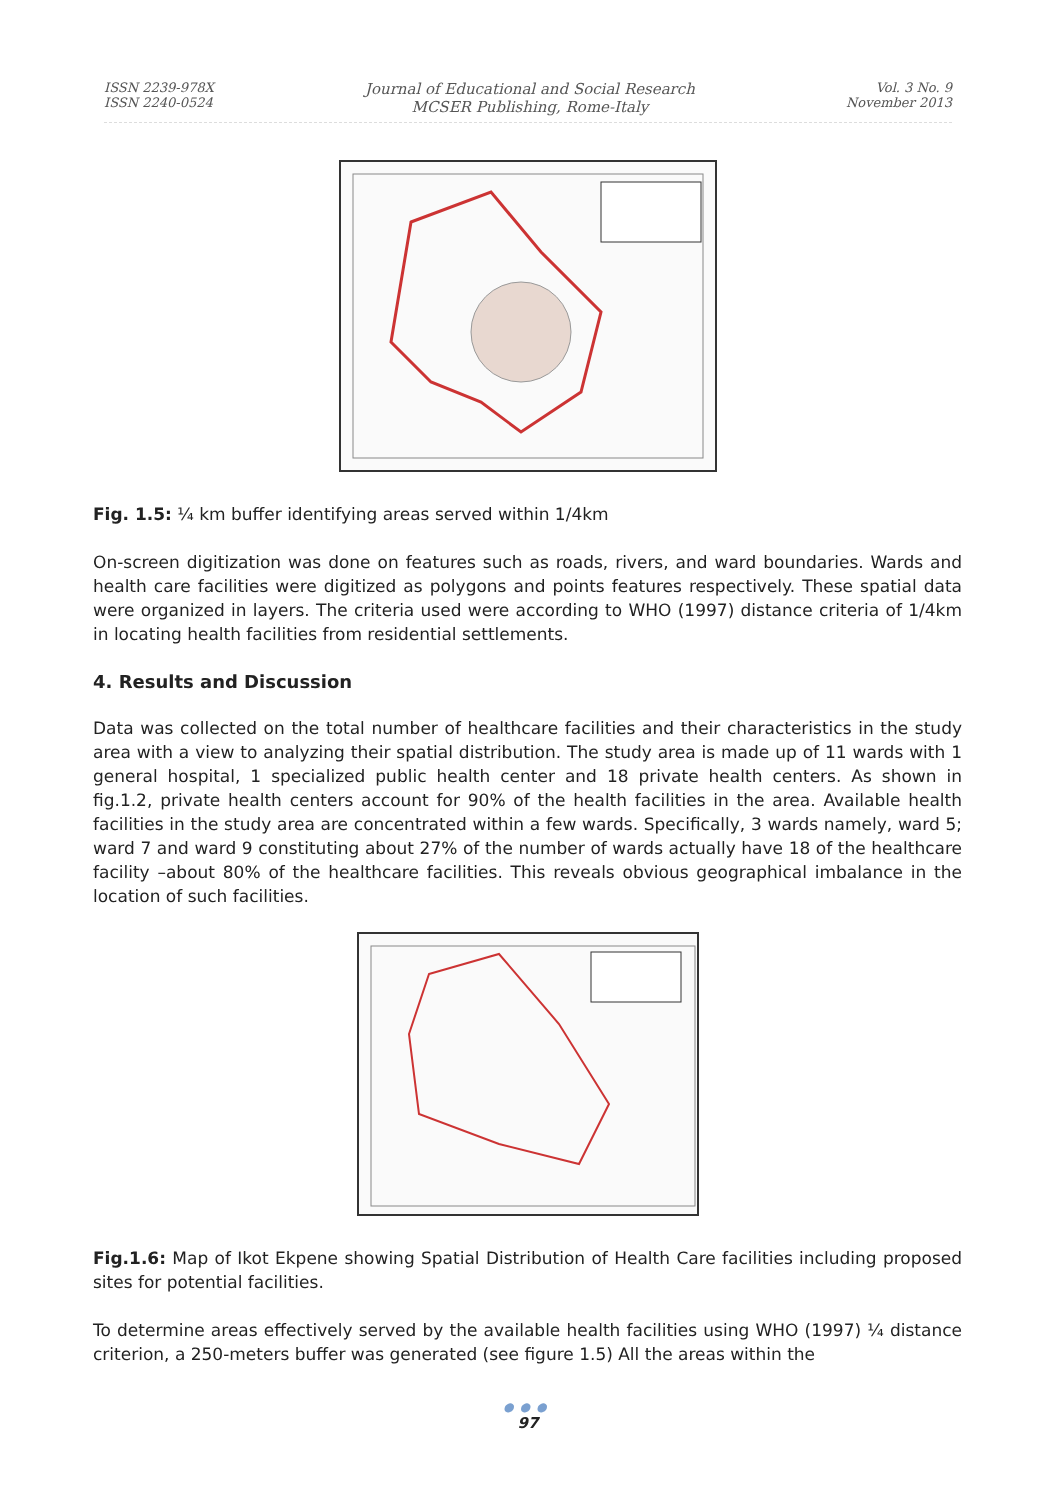ISSN 2239-978X
ISSN 2240-0524
Journal of Educational and Social Research
MCSER Publishing, Rome-Italy
Vol. 3 No. 9
November 2013
Fig. 1.5: ¼ km buffer identifying areas served within 1/4km
On-screen digitization was done on features such as roads, rivers, and ward boundaries. Wards and health care facilities were digitized as polygons and points features respectively. These spatial data were organized in layers. The criteria used were according to WHO (1997) distance criteria of 1/4km in locating health facilities from residential settlements.
4. Results and Discussion
Data was collected on the total number of healthcare facilities and their characteristics in the study area with a view to analyzing their spatial distribution. The study area is made up of 11 wards with 1 general hospital, 1 specialized public health center and 18 private health centers. As shown in fig.1.2, private health centers account for 90% of the health facilities in the area. Available health facilities in the study area are concentrated within a few wards. Specifically, 3 wards namely, ward 5; ward 7 and ward 9 constituting about 27% of the number of wards actually have 18 of the healthcare facility –about 80% of the healthcare facilities. This reveals obvious geographical imbalance in the location of such facilities.
Fig.1.6: Map of Ikot Ekpene showing Spatial Distribution of Health Care facilities including proposed sites for potential facilities.
To determine areas effectively served by the available health facilities using WHO (1997) ¼ distance criterion, a 250-meters buffer was generated (see figure 1.5) All the areas within the
●●●
97